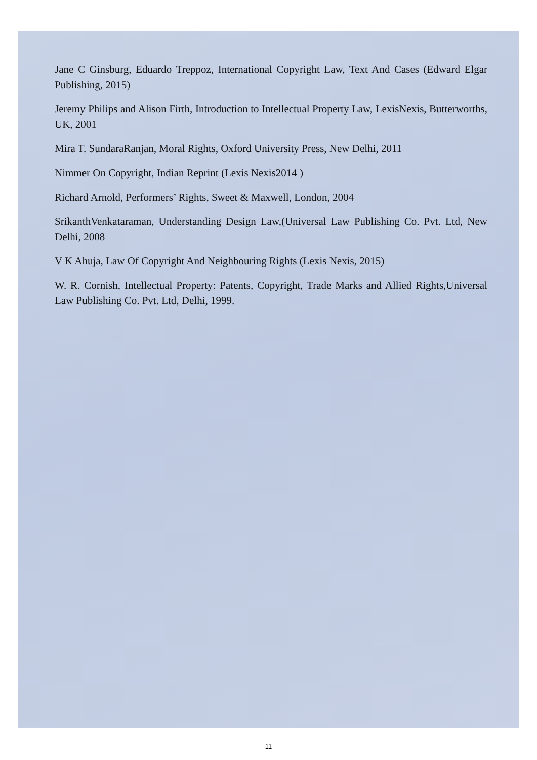Jane C Ginsburg, Eduardo Treppoz, International Copyright Law, Text And Cases (Edward Elgar Publishing, 2015)
Jeremy Philips and Alison Firth, Introduction to Intellectual Property Law, LexisNexis, Butterworths, UK, 2001
Mira T. SundaraRanjan, Moral Rights, Oxford University Press, New Delhi, 2011
Nimmer On Copyright, Indian Reprint (Lexis Nexis2014 )
Richard Arnold, Performers’ Rights, Sweet & Maxwell, London, 2004
SrikanthVenkataraman, Understanding Design Law,(Universal Law Publishing Co. Pvt. Ltd, New Delhi, 2008
V K Ahuja, Law Of Copyright And Neighbouring Rights (Lexis Nexis, 2015)
W. R. Cornish, Intellectual Property: Patents, Copyright, Trade Marks and Allied Rights,Universal Law Publishing Co. Pvt. Ltd, Delhi, 1999.
11